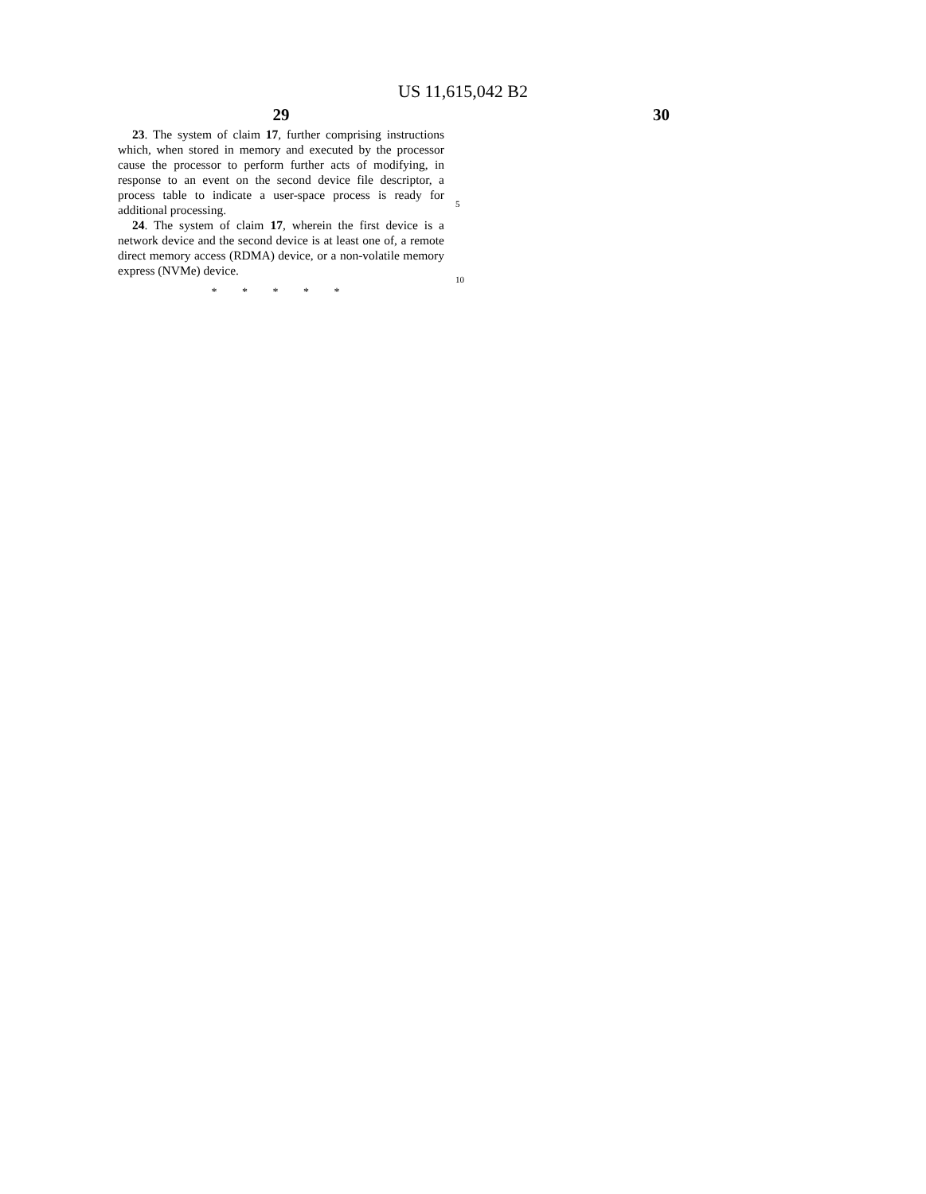US 11,615,042 B2
29
23. The system of claim 17, further comprising instructions which, when stored in memory and executed by the processor cause the processor to perform further acts of modifying, in response to an event on the second device file descriptor, a process table to indicate a user-space process is ready for additional processing.
24. The system of claim 17, wherein the first device is a network device and the second device is at least one of, a remote direct memory access (RDMA) device, or a non-volatile memory express (NVMe) device.
* * * * *
5
10
30